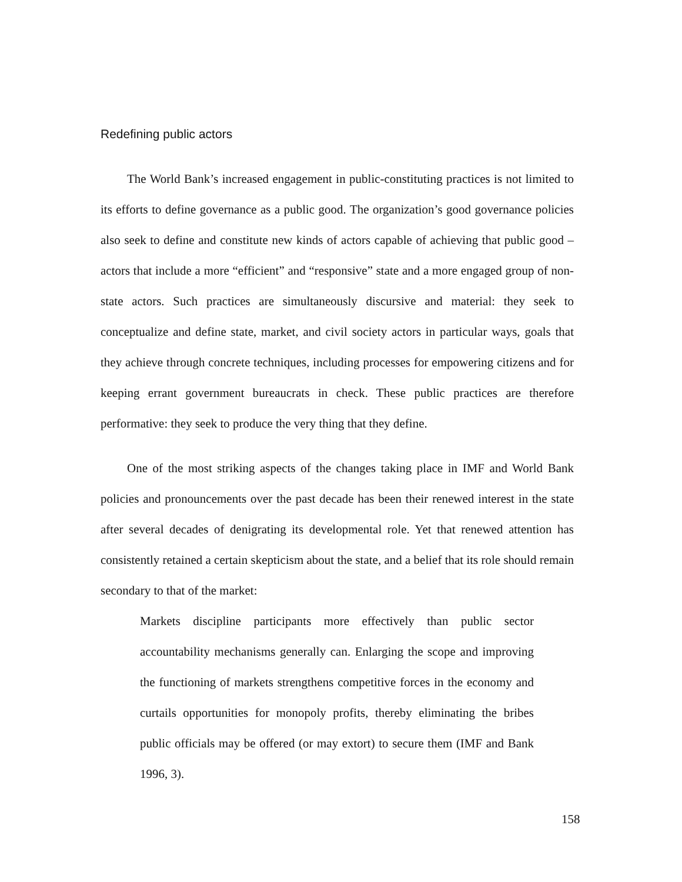Redefining public actors
The World Bank’s increased engagement in public-constituting practices is not limited to its efforts to define governance as a public good. The organization’s good governance policies also seek to define and constitute new kinds of actors capable of achieving that public good – actors that include a more “efficient” and “responsive” state and a more engaged group of non-state actors. Such practices are simultaneously discursive and material: they seek to conceptualize and define state, market, and civil society actors in particular ways, goals that they achieve through concrete techniques, including processes for empowering citizens and for keeping errant government bureaucrats in check. These public practices are therefore performative: they seek to produce the very thing that they define.
One of the most striking aspects of the changes taking place in IMF and World Bank policies and pronouncements over the past decade has been their renewed interest in the state after several decades of denigrating its developmental role. Yet that renewed attention has consistently retained a certain skepticism about the state, and a belief that its role should remain secondary to that of the market:
Markets discipline participants more effectively than public sector accountability mechanisms generally can. Enlarging the scope and improving the functioning of markets strengthens competitive forces in the economy and curtails opportunities for monopoly profits, thereby eliminating the bribes public officials may be offered (or may extort) to secure them (IMF and Bank 1996, 3).
158